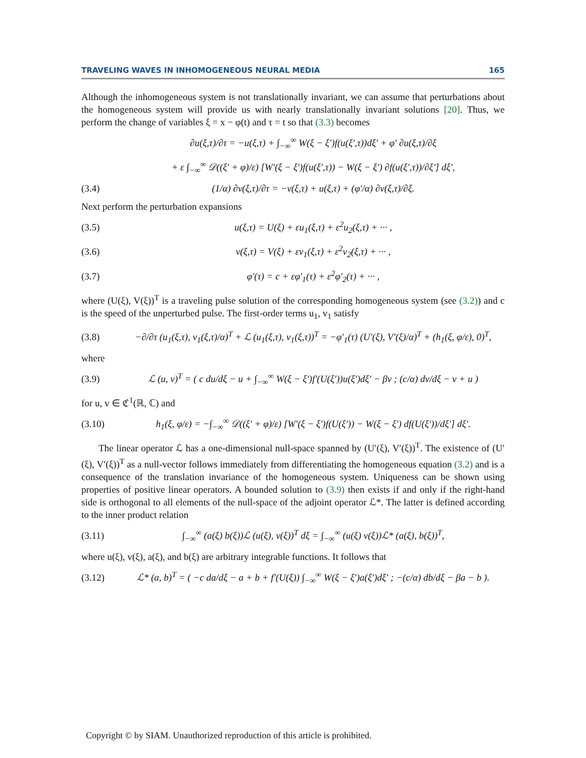TRAVELING WAVES IN INHOMOGENEOUS NEURAL MEDIA 165
Although the inhomogeneous system is not translationally invariant, we can assume that perturbations about the homogeneous system will provide us with nearly translationally invariant solutions [20]. Thus, we perform the change of variables ξ = x − φ(t) and τ = t so that (3.3) becomes
∂u(ξ,τ)/∂τ = −u(ξ,τ) + ∫<sub>−∞</sub><sup>∞</sup> W(ξ − ξ′)f(u(ξ′,τ))dξ′ + φ′ ∂u(ξ,τ)/∂ξ
+ ε ∫<sub>−∞</sub><sup>∞</sup> 𝒟((ξ′ + φ)/ε) [W′(ξ − ξ′)f(u(ξ′,τ)) − W(ξ − ξ′) ∂f(u(ξ′,τ))/∂ξ′] dξ′,
(3.4) (1/α) ∂v(ξ,τ)/∂τ = −v(ξ,τ) + u(ξ,τ) + (φ′/α) ∂v(ξ,τ)/∂ξ.
Next perform the perturbation expansions
(3.5) u(ξ,τ) = U(ξ) + εu<sub>1</sub>(ξ,τ) + ε<sup>2</sup>u<sub>2</sub>(ξ,τ) + ··· ,
(3.6) v(ξ,τ) = V(ξ) + εv<sub>1</sub>(ξ,τ) + ε<sup>2</sup>v<sub>2</sub>(ξ,τ) + ··· ,
(3.7) φ′(τ) = c + εφ′<sub>1</sub>(τ) + ε<sup>2</sup>φ′<sub>2</sub>(τ) + ··· ,
where (U(ξ), V(ξ))<sup>T</sup> is a traveling pulse solution of the corresponding homogeneous system (see (3.2)) and c is the speed of the unperturbed pulse. The first-order terms u<sub>1</sub>, v<sub>1</sub> satisfy
(3.8) −∂/∂τ (u<sub>1</sub>(ξ,τ), v<sub>1</sub>(ξ,τ)/α)<sup>T</sup> + ℒ (u<sub>1</sub>(ξ,τ), v<sub>1</sub>(ξ,τ))<sup>T</sup> = −φ′<sub>1</sub>(τ) (U′(ξ), V′(ξ)/α)<sup>T</sup> + (h<sub>1</sub>(ξ, φ/ε), 0)<sup>T</sup>,
where
(3.9) ℒ (u, v)<sup>T</sup> = ( c du/dξ − u + ∫<sub>−∞</sub><sup>∞</sup> W(ξ − ξ′)f′(U(ξ′))u(ξ′)dξ′ − βv ; (c/α) dv/dξ − v + u )
for u, v ∈ ℭ<sup>1</sup>(ℝ, ℂ) and
(3.10) h<sub>1</sub>(ξ, φ/ε) = −∫<sub>−∞</sub><sup>∞</sup> 𝒟((ξ′ + φ)/ε) [W′(ξ − ξ′)f(U(ξ′)) − W(ξ − ξ′) df(U(ξ′))/dξ′] dξ′.
The linear operator ℒ has a one-dimensional null-space spanned by (U′(ξ), V′(ξ))<sup>T</sup>. The existence of (U′(ξ), V′(ξ))<sup>T</sup> as a null-vector follows immediately from differentiating the homogeneous equation (3.2) and is a consequence of the translation invariance of the homogeneous system. Uniqueness can be shown using properties of positive linear operators. A bounded solution to (3.9) then exists if and only if the right-hand side is orthogonal to all elements of the null-space of the adjoint operator ℒ*. The latter is defined according to the inner product relation
(3.11) ∫<sub>−∞</sub><sup>∞</sup> (a(ξ) b(ξ))ℒ (u(ξ), v(ξ))<sup>T</sup> dξ = ∫<sub>−∞</sub><sup>∞</sup> (u(ξ) v(ξ))ℒ* (a(ξ), b(ξ))<sup>T</sup>,
where u(ξ), v(ξ), a(ξ), and b(ξ) are arbitrary integrable functions. It follows that
(3.12) ℒ* (a, b)<sup>T</sup> = ( −c da/dξ − a + b + f′(U(ξ)) ∫<sub>−∞</sub><sup>∞</sup> W(ξ − ξ′)a(ξ′)dξ′ ; −(c/α) db/dξ − βa − b ).
Copyright © by SIAM. Unauthorized reproduction of this article is prohibited.